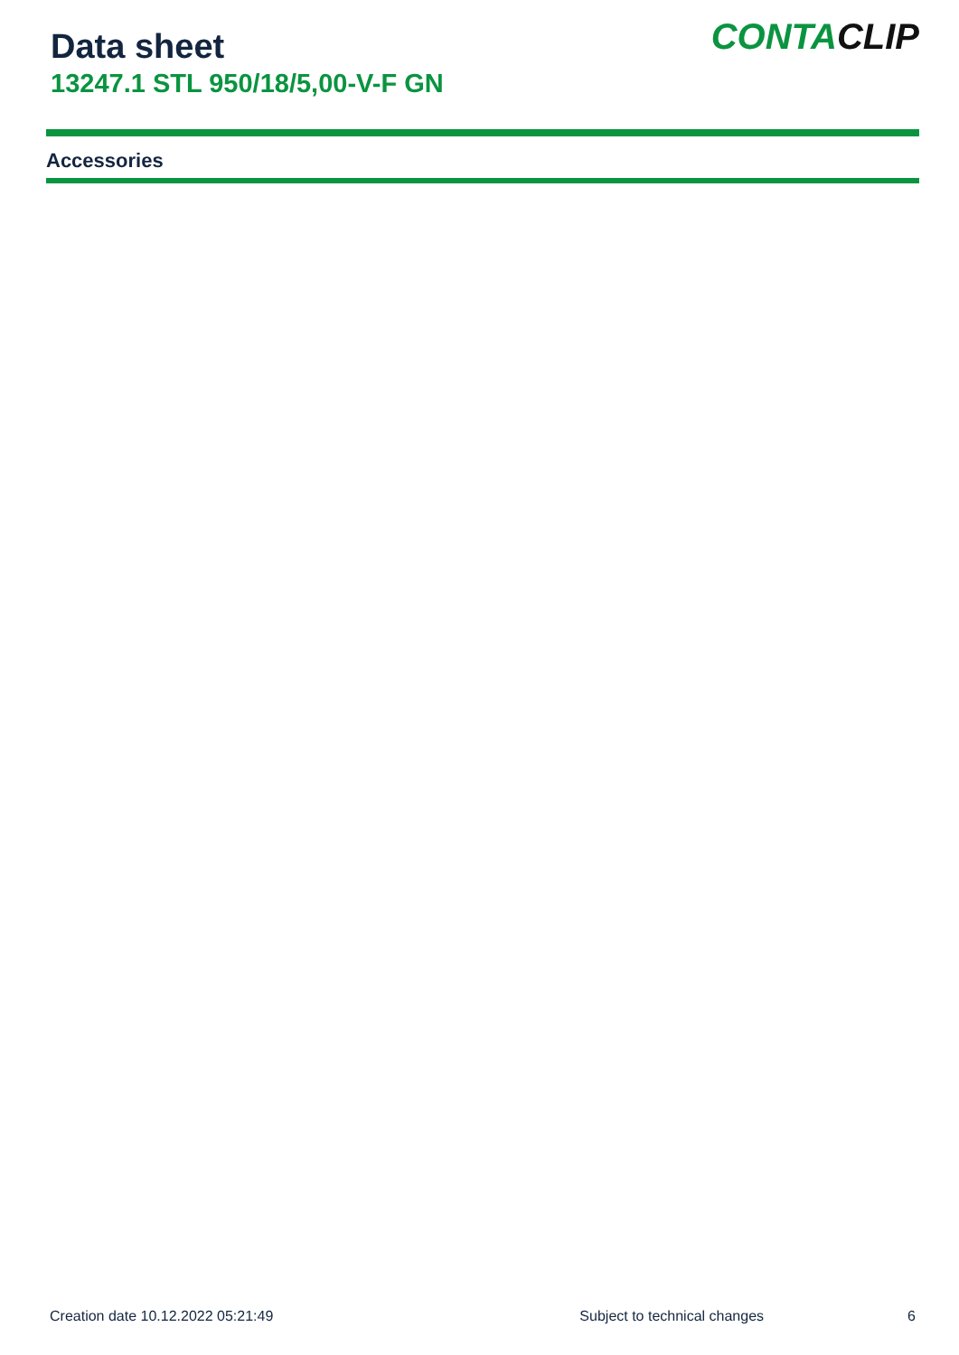Data sheet
13247.1 STL 950/18/5,00-V-F GN
CONTACLIP
Accessories
Creation date 10.12.2022 05:21:49 Subject to technical changes 6